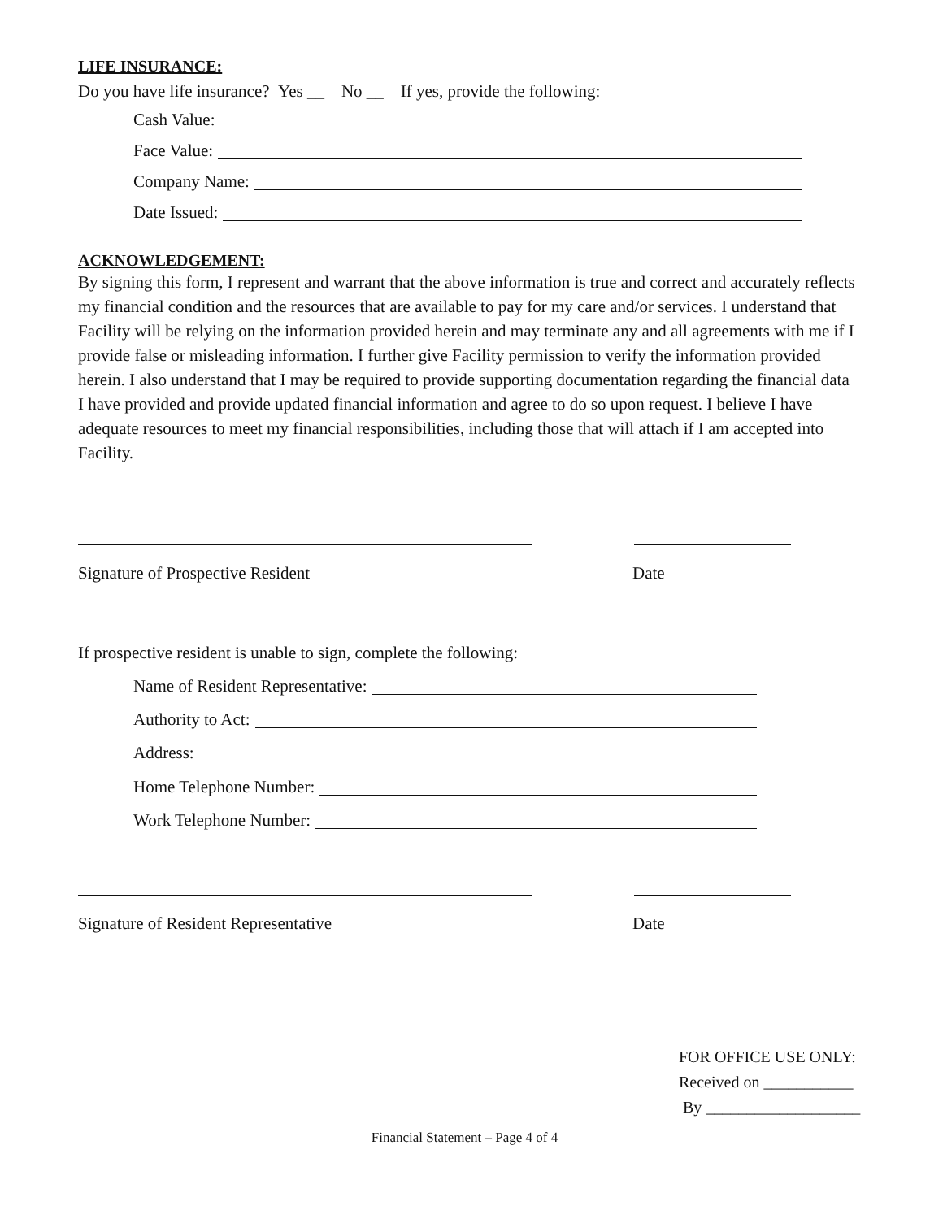LIFE INSURANCE:
Do you have life insurance? Yes __ No __ If yes, provide the following:
Cash Value:
Face Value:
Company Name:
Date Issued:
ACKNOWLEDGEMENT:
By signing this form, I represent and warrant that the above information is true and correct and accurately reflects my financial condition and the resources that are available to pay for my care and/or services. I understand that Facility will be relying on the information provided herein and may terminate any and all agreements with me if I provide false or misleading information. I further give Facility permission to verify the information provided herein. I also understand that I may be required to provide supporting documentation regarding the financial data I have provided and provide updated financial information and agree to do so upon request. I believe I have adequate resources to meet my financial responsibilities, including those that will attach if I am accepted into Facility.
Signature of Prospective Resident Date
If prospective resident is unable to sign, complete the following:
Name of Resident Representative:
Authority to Act:
Address:
Home Telephone Number:
Work Telephone Number:
Signature of Resident Representative Date
FOR OFFICE USE ONLY:
Received on ___________
By ___________________
Financial Statement – Page 4 of 4